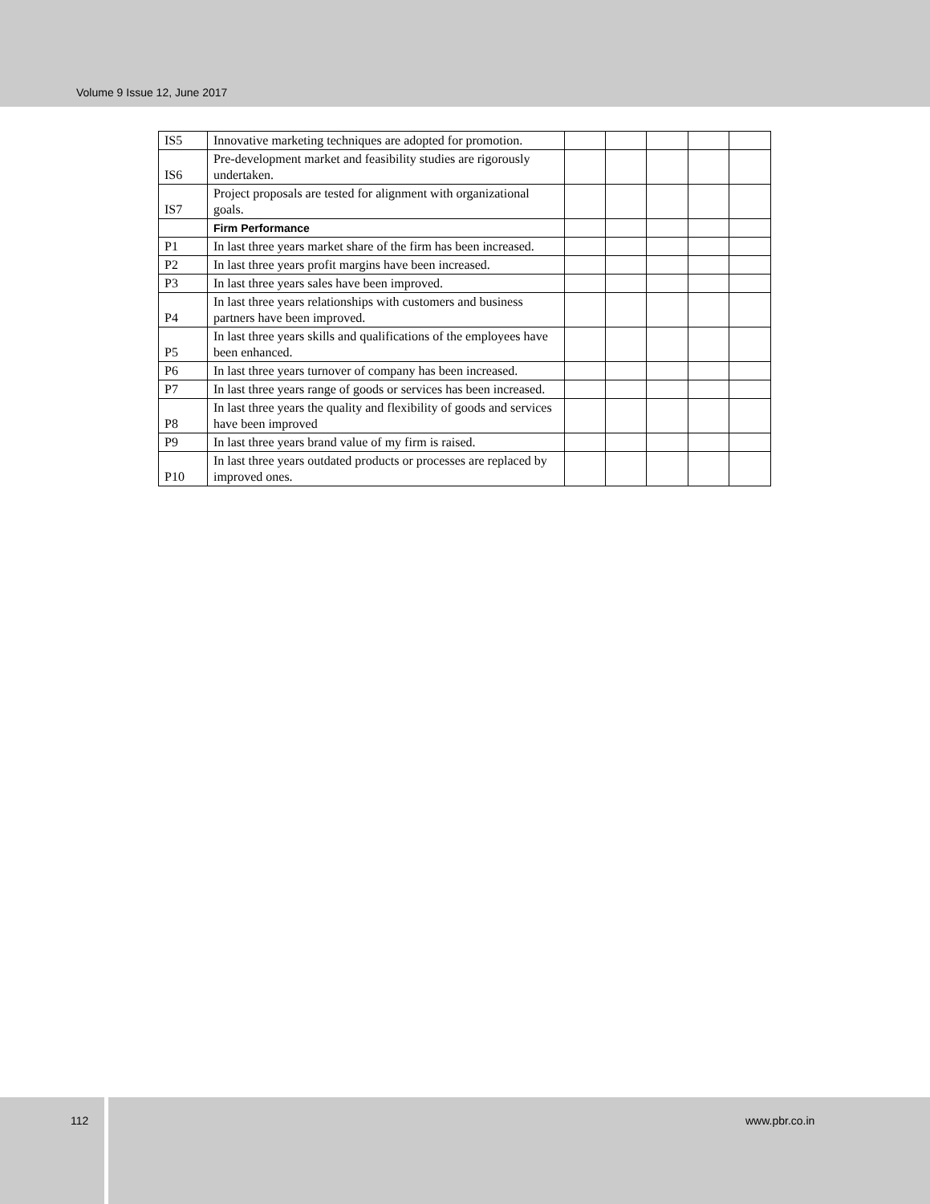Volume 9 Issue 12, June 2017
| IS5 | Innovative marketing techniques are adopted for promotion. | | | | | |
| IS6 | Pre-development market and feasibility studies are rigorously undertaken. | | | | | |
| IS7 | Project proposals are tested for alignment with organizational goals. | | | | | |
| | Firm Performance | | | | | |
| P1 | In last three years market share of the firm has been increased. | | | | | |
| P2 | In last three years profit margins have been increased. | | | | | |
| P3 | In last three years sales have been improved. | | | | | |
| P4 | In last three years relationships with customers and business partners have been improved. | | | | | |
| P5 | In last three years skills and qualifications of the employees have been enhanced. | | | | | |
| P6 | In last three years turnover of company has been increased. | | | | | |
| P7 | In last three years range of goods or services has been increased. | | | | | |
| P8 | In last three years the quality and flexibility of goods and services have been improved | | | | | |
| P9 | In last three years brand value of my firm is raised. | | | | | |
| P10 | In last three years outdated products or processes are replaced by improved ones. | | | | | |
112 www.pbr.co.in